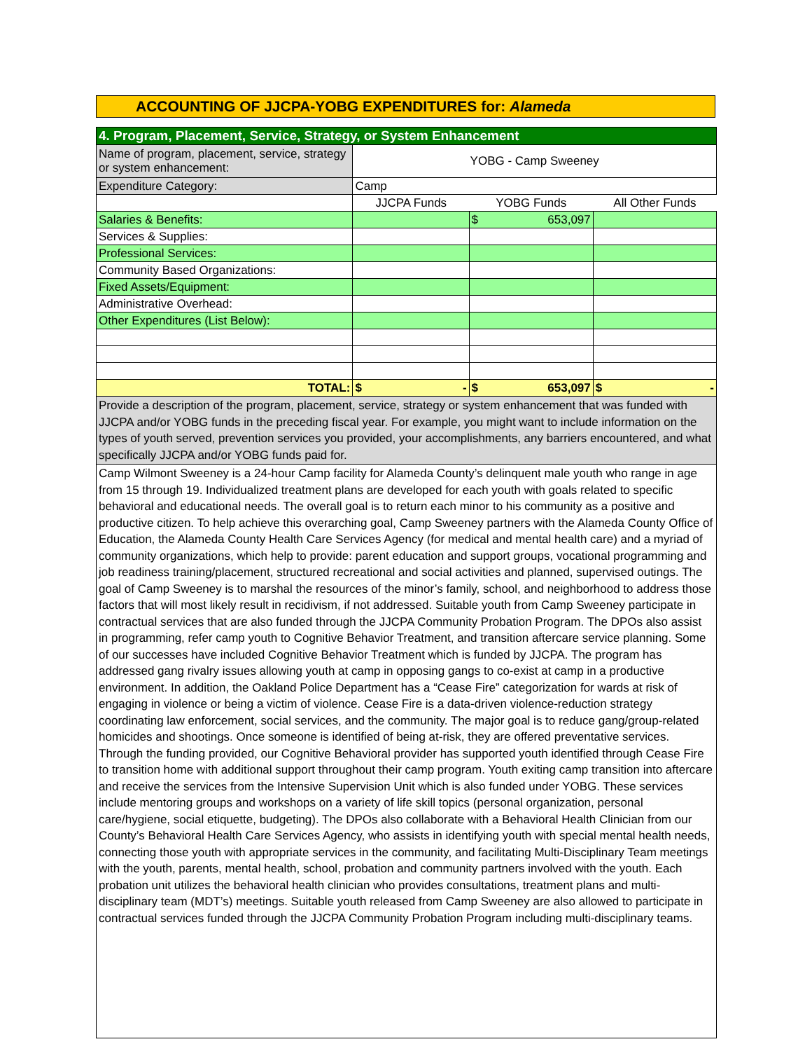ACCOUNTING OF JJCPA-YOBG EXPENDITURES for: Alameda
| 4. Program, Placement, Service, Strategy, or System Enhancement | | | |
| Name of program, placement, service, strategy or system enhancement: | YOBG - Camp Sweeney | | |
| Expenditure Category: | Camp | | |
| | JJCPA Funds | YOBG Funds | All Other Funds |
| Salaries & Benefits: | | $ 653,097 | |
| Services & Supplies: | | | |
| Professional Services: | | | |
| Community Based Organizations: | | | |
| Fixed Assets/Equipment: | | | |
| Administrative Overhead: | | | |
| Other Expenditures (List Below): | | | |
| TOTAL: | $ - | $ 653,097 | $ - |
| Provide a description of the program, placement, service, strategy or system enhancement that was funded with JJCPA and/or YOBG funds in the preceding fiscal year. For example, you might want to include information on the types of youth served, prevention services you provided, your accomplishments, any barriers encountered, and what specifically JJCPA and/or YOBG funds paid for. | | | |
| Camp Wilmont Sweeney is a 24-hour Camp facility for Alameda County’s delinquent male youth who range in age from 15 through 19. Individualized treatment plans are developed for each youth with goals related to specific behavioral and educational needs. The overall goal is to return each minor to his community as a positive and productive citizen. To help achieve this overarching goal, Camp Sweeney partners with the Alameda County Office of Education, the Alameda County Health Care Services Agency (for medical and mental health care) and a myriad of community organizations, which help to provide: parent education and support groups, vocational programming and job readiness training/placement, structured recreational and social activities and planned, supervised outings. The goal of Camp Sweeney is to marshal the resources of the minor’s family, school, and neighborhood to address those factors that will most likely result in recidivism, if not addressed. Suitable youth from Camp Sweeney participate in contractual services that are also funded through the JJCPA Community Probation Program. The DPOs also assist in programming, refer camp youth to Cognitive Behavior Treatment, and transition aftercare service planning. Some of our successes have included Cognitive Behavior Treatment which is funded by JJCPA. The program has addressed gang rivalry issues allowing youth at camp in opposing gangs to co-exist at camp in a productive environment. In addition, the Oakland Police Department has a “Cease Fire” categorization for wards at risk of engaging in violence or being a victim of violence. Cease Fire is a data-driven violence-reduction strategy coordinating law enforcement, social services, and the community. The major goal is to reduce gang/group-related homicides and shootings. Once someone is identified of being at-risk, they are offered preventative services. Through the funding provided, our Cognitive Behavioral provider has supported youth identified through Cease Fire to transition home with additional support throughout their camp program. Youth exiting camp transition into aftercare and receive the services from the Intensive Supervision Unit which is also funded under YOBG. These services include mentoring groups and workshops on a variety of life skill topics (personal organization, personal care/hygiene, social etiquette, budgeting). The DPOs also collaborate with a Behavioral Health Clinician from our County’s Behavioral Health Care Services Agency, who assists in identifying youth with special mental health needs, connecting those youth with appropriate services in the community, and facilitating Multi-Disciplinary Team meetings with the youth, parents, mental health, school, probation and community partners involved with the youth. Each probation unit utilizes the behavioral health clinician who provides consultations, treatment plans and multi-disciplinary team (MDT’s) meetings. Suitable youth released from Camp Sweeney are also allowed to participate in contractual services funded through the JJCPA Community Probation Program including multi-disciplinary teams. | | | |